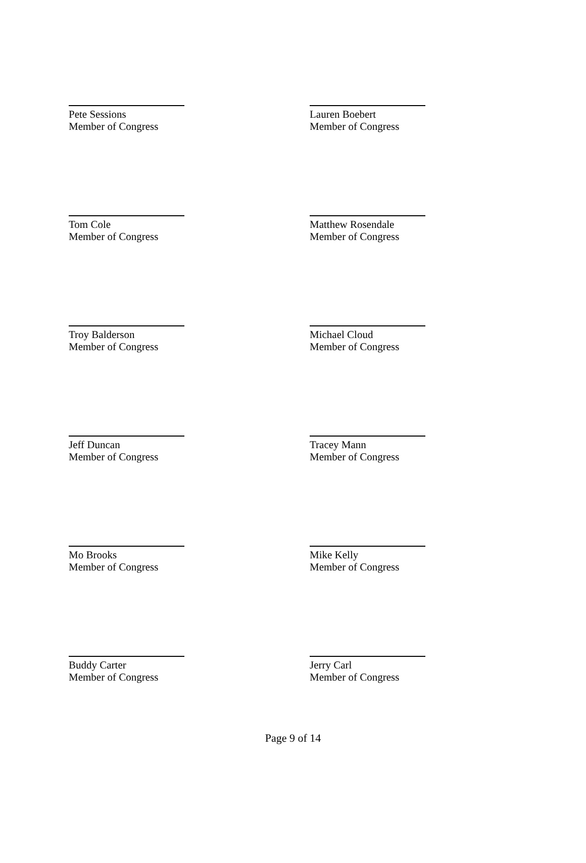Pete Sessions
Member of Congress
Lauren Boebert
Member of Congress
Tom Cole
Member of Congress
Matthew Rosendale
Member of Congress
Troy Balderson
Member of Congress
Michael Cloud
Member of Congress
Jeff Duncan
Member of Congress
Tracey Mann
Member of Congress
Mo Brooks
Member of Congress
Mike Kelly
Member of Congress
Buddy Carter
Member of Congress
Jerry Carl
Member of Congress
Page 9 of 14